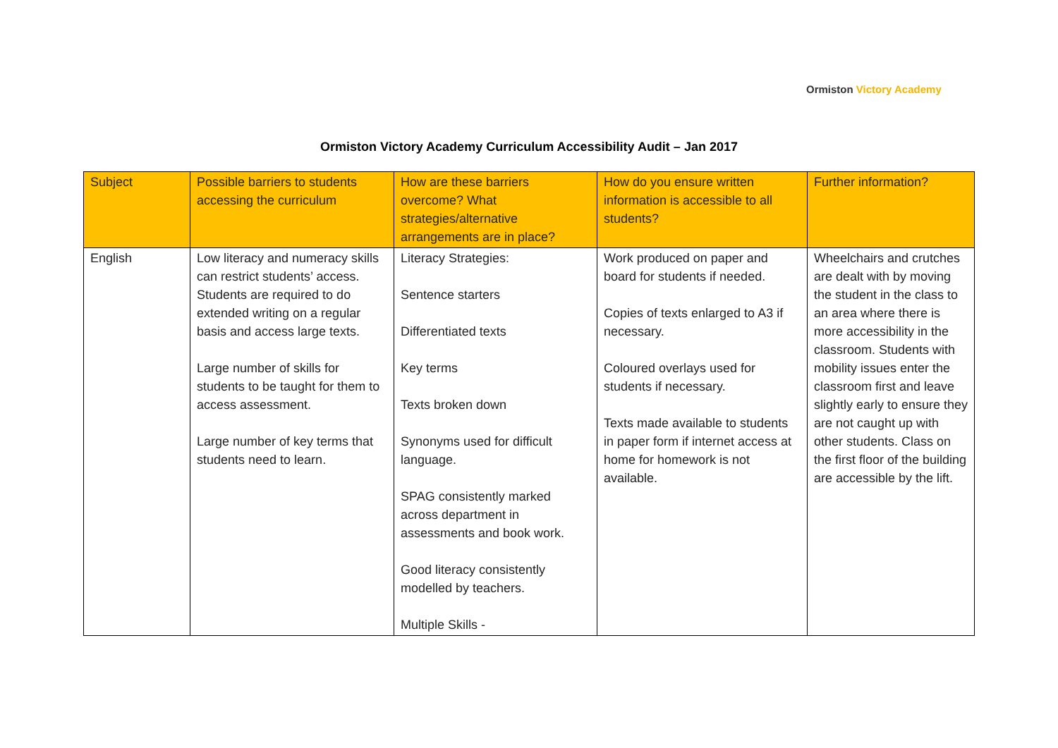Ormiston Victory Academy
Ormiston Victory Academy Curriculum Accessibility Audit – Jan 2017
| Subject | Possible barriers to students accessing the curriculum | How are these barriers overcome? What strategies/alternative arrangements are in place? | How do you ensure written information is accessible to all students? | Further information? |
| --- | --- | --- | --- | --- |
| English | Low literacy and numeracy skills can restrict students’ access. Students are required to do extended writing on a regular basis and access large texts. Large number of skills for students to be taught for them to access assessment. Large number of key terms that students need to learn. | Literacy Strategies: Sentence starters Differentiated texts Key terms Texts broken down Synonyms used for difficult language. SPAG consistently marked across department in assessments and book work. Good literacy consistently modelled by teachers. Multiple Skills - | Work produced on paper and board for students if needed. Copies of texts enlarged to A3 if necessary. Coloured overlays used for students if necessary. Texts made available to students in paper form if internet access at home for homework is not available. | Wheelchairs and crutches are dealt with by moving the student in the class to an area where there is more accessibility in the classroom. Students with mobility issues enter the classroom first and leave slightly early to ensure they are not caught up with other students. Class on the first floor of the building are accessible by the lift. |